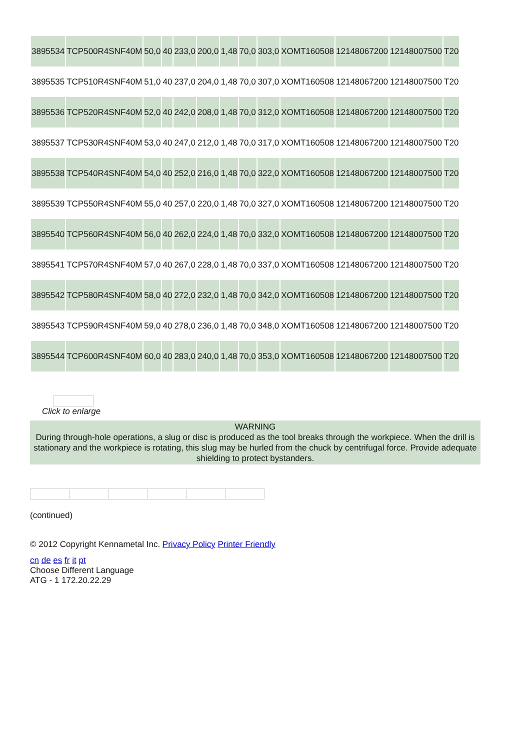| 3895534 | TCP500R4SNF40M | 50,0 | 40 | 233,0 | 200,0 | 1,48 | 70,0 | 303,0 | XOMT160508 | 12148067200 | 12148007500 | T20 |
| 3895535 | TCP510R4SNF40M | 51,0 | 40 | 237,0 | 204,0 | 1,48 | 70,0 | 307,0 | XOMT160508 | 12148067200 | 12148007500 | T20 |
| 3895536 | TCP520R4SNF40M | 52,0 | 40 | 242,0 | 208,0 | 1,48 | 70,0 | 312,0 | XOMT160508 | 12148067200 | 12148007500 | T20 |
| 3895537 | TCP530R4SNF40M | 53,0 | 40 | 247,0 | 212,0 | 1,48 | 70,0 | 317,0 | XOMT160508 | 12148067200 | 12148007500 | T20 |
| 3895538 | TCP540R4SNF40M | 54,0 | 40 | 252,0 | 216,0 | 1,48 | 70,0 | 322,0 | XOMT160508 | 12148067200 | 12148007500 | T20 |
| 3895539 | TCP550R4SNF40M | 55,0 | 40 | 257,0 | 220,0 | 1,48 | 70,0 | 327,0 | XOMT160508 | 12148067200 | 12148007500 | T20 |
| 3895540 | TCP560R4SNF40M | 56,0 | 40 | 262,0 | 224,0 | 1,48 | 70,0 | 332,0 | XOMT160508 | 12148067200 | 12148007500 | T20 |
| 3895541 | TCP570R4SNF40M | 57,0 | 40 | 267,0 | 228,0 | 1,48 | 70,0 | 337,0 | XOMT160508 | 12148067200 | 12148007500 | T20 |
| 3895542 | TCP580R4SNF40M | 58,0 | 40 | 272,0 | 232,0 | 1,48 | 70,0 | 342,0 | XOMT160508 | 12148067200 | 12148007500 | T20 |
| 3895543 | TCP590R4SNF40M | 59,0 | 40 | 278,0 | 236,0 | 1,48 | 70,0 | 348,0 | XOMT160508 | 12148067200 | 12148007500 | T20 |
| 3895544 | TCP600R4SNF40M | 60,0 | 40 | 283,0 | 240,0 | 1,48 | 70,0 | 353,0 | XOMT160508 | 12148067200 | 12148007500 | T20 |
Click to enlarge
WARNING
During through-hole operations, a slug or disc is produced as the tool breaks through the workpiece. When the drill is stationary and the workpiece is rotating, this slug may be hurled from the chuck by centrifugal force. Provide adequate shielding to protect bystanders.
(continued)
© 2012 Copyright Kennametal Inc. Privacy Policy Printer Friendly
cn de es fr it pt
Choose Different Language
ATG - 1 172.20.22.29